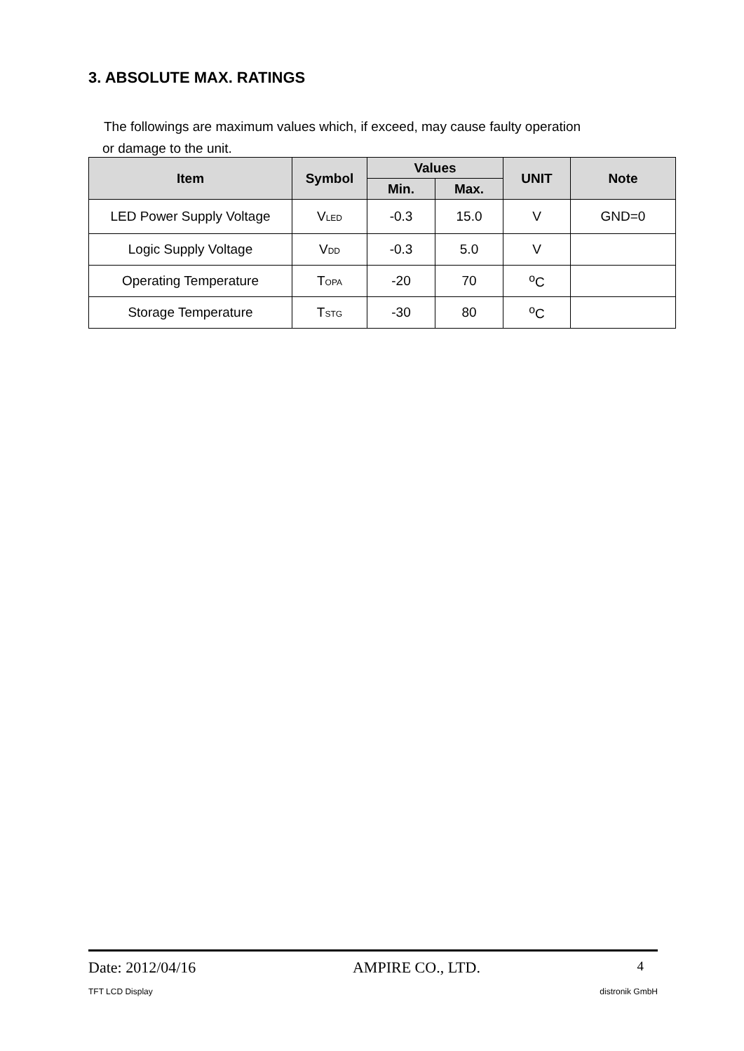3. ABSOLUTE MAX. RATINGS
The followings are maximum values which, if exceed, may cause faulty operation
or damage to the unit.
| Item | Symbol | Values | | UNIT | Note |
| --- | --- | --- | --- | --- | --- |
| | | Min. | Max. | | |
| LED Power Supply Voltage | V<sub>LED</sub> | -0.3 | 15.0 | V | GND=0 |
| Logic Supply Voltage | V<sub>DD</sub> | -0.3 | 5.0 | V | |
| Operating Temperature | T<sub>OPA</sub> | -20 | 70 | <sup>o</sup> C | |
| Storage Temperature | T<sub>STG</sub> | -30 | 80 | <sup>o</sup> C | |
Date: 2012/04/16 AMPIRE CO., LTD. 4
TFT LCD Display distronik GmbH